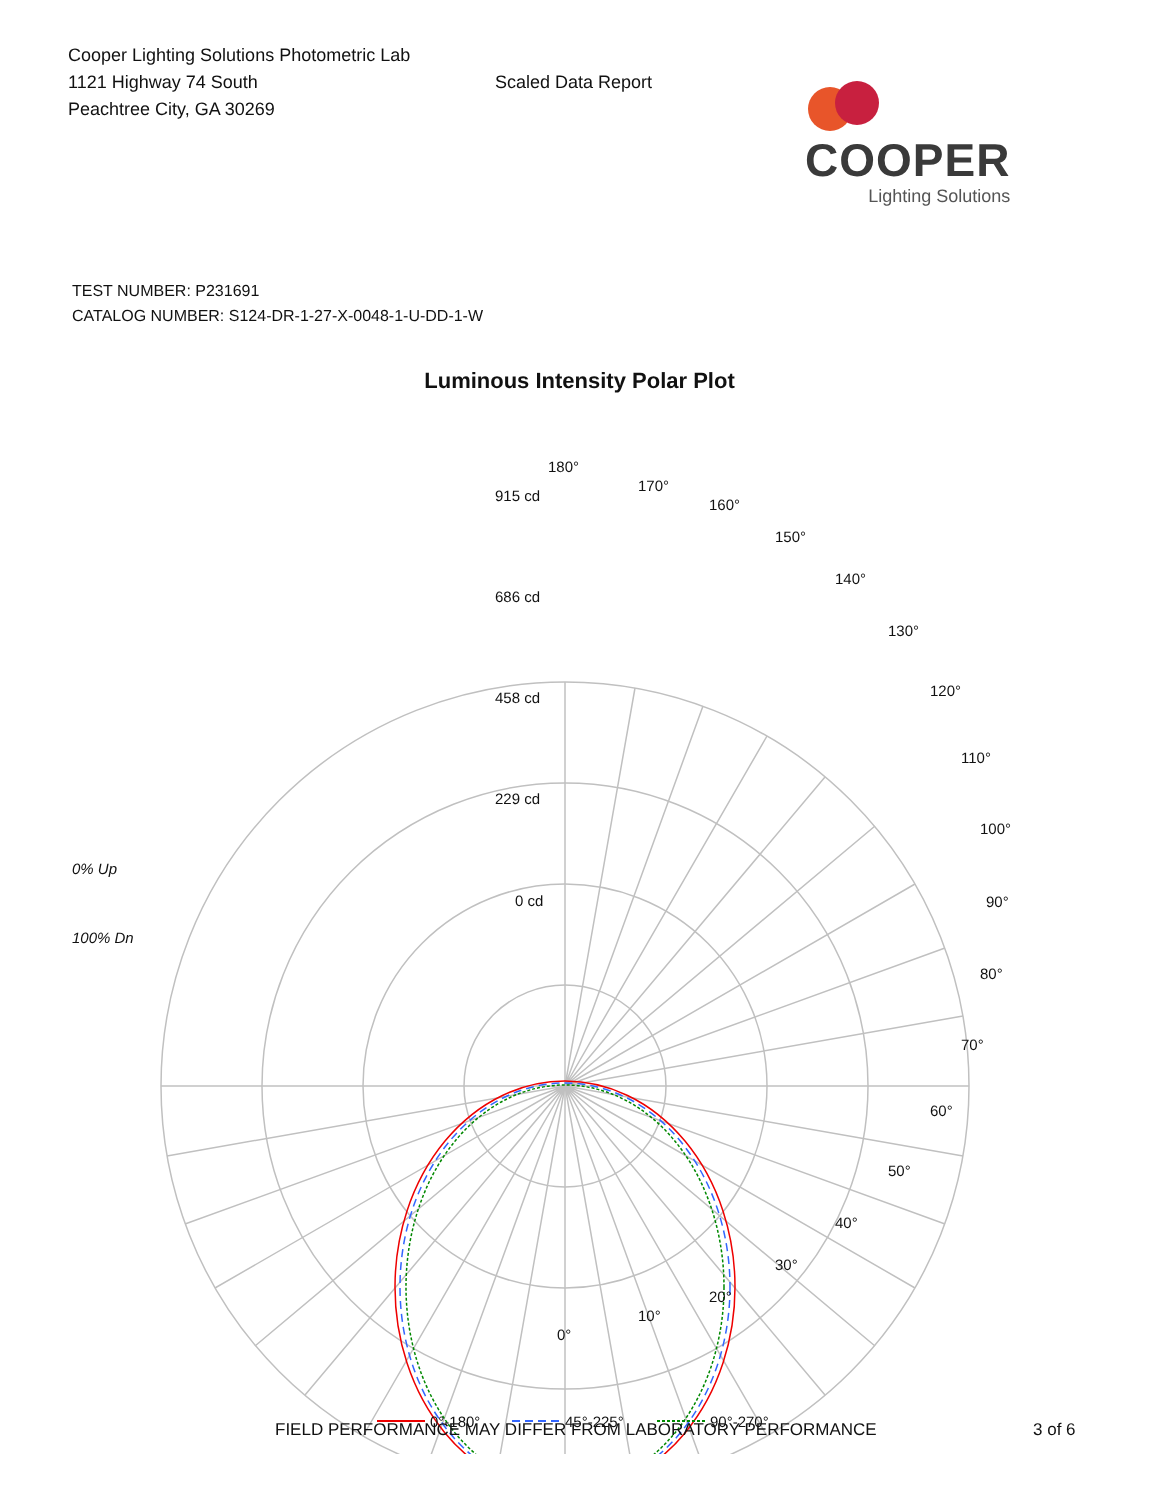Cooper Lighting Solutions Photometric Lab
1121 Highway 74 South
Peachtree City, GA 30269
Scaled Data Report
COOPER
Lighting Solutions
TEST NUMBER: P231691
CATALOG NUMBER: S124-DR-1-27-X-0048-1-U-DD-1-W
Luminous Intensity Polar Plot
180°
170°
160°
150°
140°
130°
120°
110°
100°
90°
80°
70°
60°
50°
40°
30°
20°
10°
0°
915 cd
686 cd
458 cd
229 cd
0 cd
0% Up
100% Dn
0°-180°
45°-225°
90°-270°
FIELD PERFORMANCE MAY DIFFER FROM LABORATORY PERFORMANCE 3 of 6